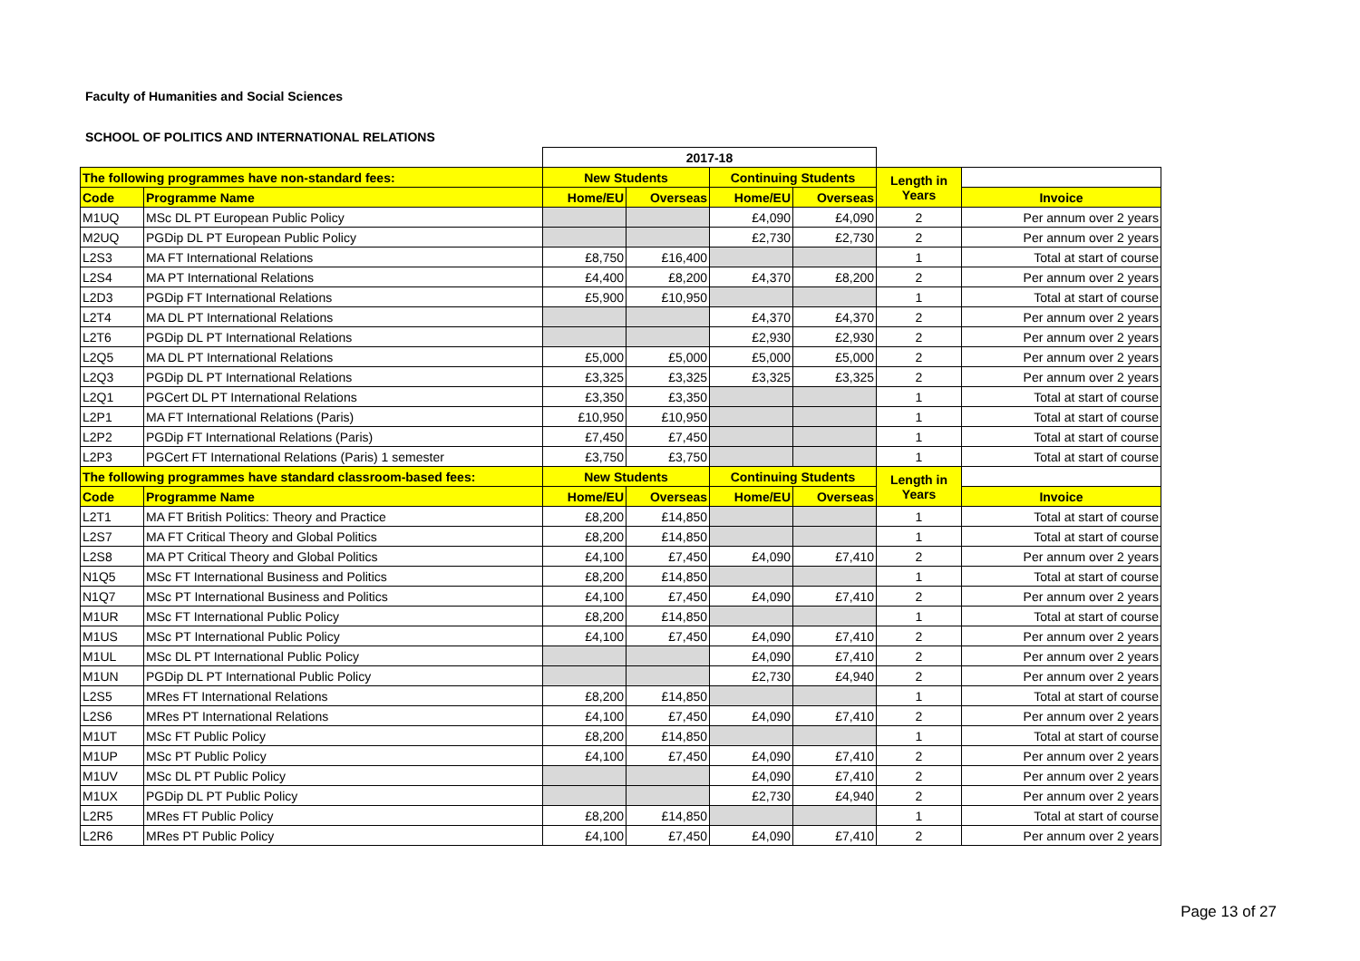Faculty of Humanities and Social Sciences
SCHOOL OF POLITICS AND INTERNATIONAL RELATIONS
| | | 2017-18 | | | | | |
| The following programmes have non-standard fees: | | New Students | | Continuing Students | | Length in Years | |
| Code | Programme Name | Home/EU | Overseas | Home/EU | Overseas | | Invoice |
| M1UQ | MSc DL PT European Public Policy | | | £4,090 | £4,090 | 2 | Per annum over 2 years |
| M2UQ | PGDip DL PT European Public Policy | | | £2,730 | £2,730 | 2 | Per annum over 2 years |
| L2S3 | MA FT International Relations | £8,750 | £16,400 | | | 1 | Total at start of course |
| L2S4 | MA PT International Relations | £4,400 | £8,200 | £4,370 | £8,200 | 2 | Per annum over 2 years |
| L2D3 | PGDip FT International Relations | £5,900 | £10,950 | | | 1 | Total at start of course |
| L2T4 | MA DL PT International Relations | | | £4,370 | £4,370 | 2 | Per annum over 2 years |
| L2T6 | PGDip DL PT International Relations | | | £2,930 | £2,930 | 2 | Per annum over 2 years |
| L2Q5 | MA DL PT International Relations | £5,000 | £5,000 | £5,000 | £5,000 | 2 | Per annum over 2 years |
| L2Q3 | PGDip DL PT International Relations | £3,325 | £3,325 | £3,325 | £3,325 | 2 | Per annum over 2 years |
| L2Q1 | PGCert DL PT International Relations | £3,350 | £3,350 | | | 1 | Total at start of course |
| L2P1 | MA FT International Relations (Paris) | £10,950 | £10,950 | | | 1 | Total at start of course |
| L2P2 | PGDip FT International Relations (Paris) | £7,450 | £7,450 | | | 1 | Total at start of course |
| L2P3 | PGCert FT International Relations (Paris) 1 semester | £3,750 | £3,750 | | | 1 | Total at start of course |
| The following programmes have standard classroom-based fees: | | New Students | | Continuing Students | | Length in Years | |
| Code | Programme Name | Home/EU | Overseas | Home/EU | Overseas | | Invoice |
| L2T1 | MA FT British Politics: Theory and Practice | £8,200 | £14,850 | | | 1 | Total at start of course |
| L2S7 | MA FT Critical Theory and Global Politics | £8,200 | £14,850 | | | 1 | Total at start of course |
| L2S8 | MA PT Critical Theory and Global Politics | £4,100 | £7,450 | £4,090 | £7,410 | 2 | Per annum over 2 years |
| N1Q5 | MSc FT International Business and Politics | £8,200 | £14,850 | | | 1 | Total at start of course |
| N1Q7 | MSc PT International Business and Politics | £4,100 | £7,450 | £4,090 | £7,410 | 2 | Per annum over 2 years |
| M1UR | MSc FT International Public Policy | £8,200 | £14,850 | | | 1 | Total at start of course |
| M1US | MSc PT International Public Policy | £4,100 | £7,450 | £4,090 | £7,410 | 2 | Per annum over 2 years |
| M1UL | MSc DL PT International Public Policy | | | £4,090 | £7,410 | 2 | Per annum over 2 years |
| M1UN | PGDip DL PT International Public Policy | | | £2,730 | £4,940 | 2 | Per annum over 2 years |
| L2S5 | MRes FT International Relations | £8,200 | £14,850 | | | 1 | Total at start of course |
| L2S6 | MRes PT International Relations | £4,100 | £7,450 | £4,090 | £7,410 | 2 | Per annum over 2 years |
| M1UT | MSc FT Public Policy | £8,200 | £14,850 | | | 1 | Total at start of course |
| M1UP | MSc PT Public Policy | £4,100 | £7,450 | £4,090 | £7,410 | 2 | Per annum over 2 years |
| M1UV | MSc DL PT Public Policy | | | £4,090 | £7,410 | 2 | Per annum over 2 years |
| M1UX | PGDip DL PT Public Policy | | | £2,730 | £4,940 | 2 | Per annum over 2 years |
| L2R5 | MRes FT Public Policy | £8,200 | £14,850 | | | 1 | Total at start of course |
| L2R6 | MRes PT Public Policy | £4,100 | £7,450 | £4,090 | £7,410 | 2 | Per annum over 2 years |
Page 13 of 27